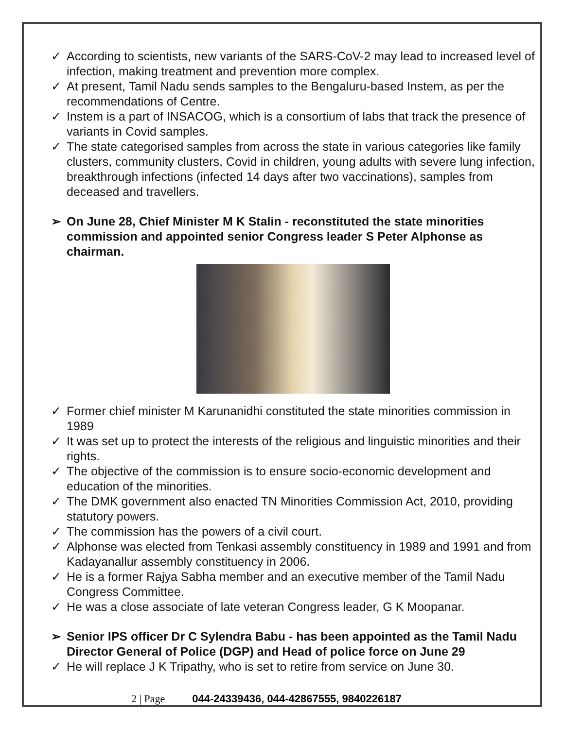✓ According to scientists, new variants of the SARS-CoV-2 may lead to increased level of infection, making treatment and prevention more complex.
✓ At present, Tamil Nadu sends samples to the Bengaluru-based Instem, as per the recommendations of Centre.
✓ Instem is a part of INSACOG, which is a consortium of labs that track the presence of variants in Covid samples.
✓ The state categorised samples from across the state in various categories like family clusters, community clusters, Covid in children, young adults with severe lung infection, breakthrough infections (infected 14 days after two vaccinations), samples from deceased and travellers.
➢ On June 28, Chief Minister M K Stalin - reconstituted the state minorities commission and appointed senior Congress leader S Peter Alphonse as chairman.
✓ Former chief minister M Karunanidhi constituted the state minorities commission in 1989
✓ It was set up to protect the interests of the religious and linguistic minorities and their rights.
✓ The objective of the commission is to ensure socio-economic development and education of the minorities.
✓ The DMK government also enacted TN Minorities Commission Act, 2010, providing statutory powers.
✓ The commission has the powers of a civil court.
✓ Alphonse was elected from Tenkasi assembly constituency in 1989 and 1991 and from Kadayanallur assembly constituency in 2006.
✓ He is a former Rajya Sabha member and an executive member of the Tamil Nadu Congress Committee.
✓ He was a close associate of late veteran Congress leader, G K Moopanar.
➢ Senior IPS officer Dr C Sylendra Babu - has been appointed as the Tamil Nadu Director General of Police (DGP) and Head of police force on June 29
✓ He will replace J K Tripathy, who is set to retire from service on June 30.
2 | Page 044-24339436, 044-42867555, 9840226187